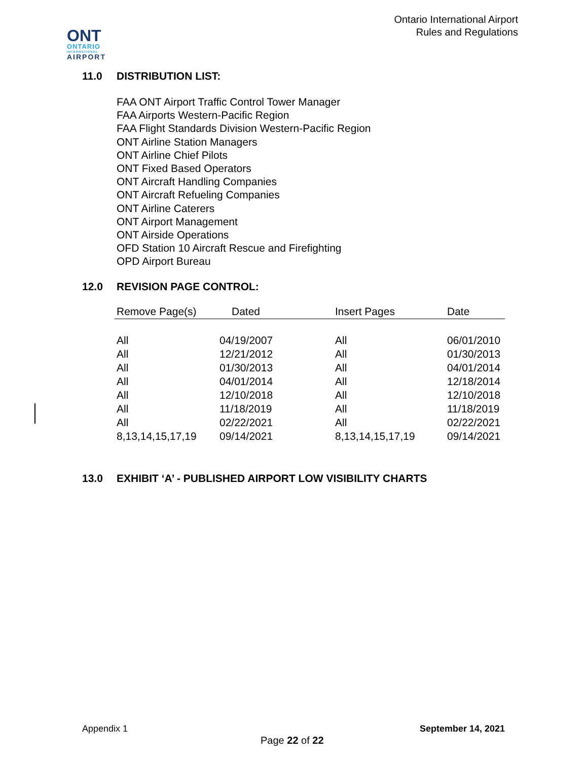Ontario International Airport
Rules and Regulations
ONT
ONTARIO
INTERNATIONAL
AIRPORT
11.0 DISTRIBUTION LIST:
FAA ONT Airport Traffic Control Tower Manager
FAA Airports Western-Pacific Region
FAA Flight Standards Division Western-Pacific Region
ONT Airline Station Managers
ONT Airline Chief Pilots
ONT Fixed Based Operators
ONT Aircraft Handling Companies
ONT Aircraft Refueling Companies
ONT Airline Caterers
ONT Airport Management
ONT Airside Operations
OFD Station 10 Aircraft Rescue and Firefighting
OPD Airport Bureau
12.0 REVISION PAGE CONTROL:
| Remove Page(s) | Dated | Insert Pages | Date |
| --- | --- | --- | --- |
| All | 04/19/2007 | All | 06/01/2010 |
| All | 12/21/2012 | All | 01/30/2013 |
| All | 01/30/2013 | All | 04/01/2014 |
| All | 04/01/2014 | All | 12/18/2014 |
| All | 12/10/2018 | All | 12/10/2018 |
| All | 11/18/2019 | All | 11/18/2019 |
| All | 02/22/2021 | All | 02/22/2021 |
| 8,13,14,15,17,19 | 09/14/2021 | 8,13,14,15,17,19 | 09/14/2021 |
13.0 EXHIBIT ‘A’ - PUBLISHED AIRPORT LOW VISIBILITY CHARTS
Appendix 1 September 14, 2021
Page 22 of 22